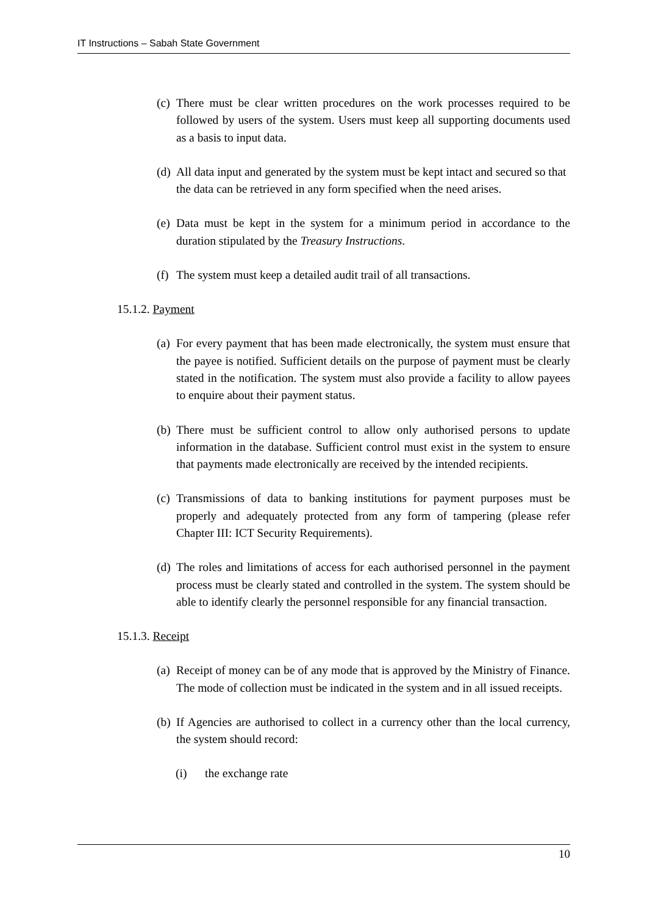IT Instructions – Sabah State Government
(c) There must be clear written procedures on the work processes required to be followed by users of the system. Users must keep all supporting documents used as a basis to input data.
(d) All data input and generated by the system must be kept intact and secured so that the data can be retrieved in any form specified when the need arises.
(e) Data must be kept in the system for a minimum period in accordance to the duration stipulated by the Treasury Instructions.
(f) The system must keep a detailed audit trail of all transactions.
15.1.2. Payment
(a) For every payment that has been made electronically, the system must ensure that the payee is notified. Sufficient details on the purpose of payment must be clearly stated in the notification. The system must also provide a facility to allow payees to enquire about their payment status.
(b) There must be sufficient control to allow only authorised persons to update information in the database. Sufficient control must exist in the system to ensure that payments made electronically are received by the intended recipients.
(c) Transmissions of data to banking institutions for payment purposes must be properly and adequately protected from any form of tampering (please refer Chapter III: ICT Security Requirements).
(d) The roles and limitations of access for each authorised personnel in the payment process must be clearly stated and controlled in the system. The system should be able to identify clearly the personnel responsible for any financial transaction.
15.1.3. Receipt
(a) Receipt of money can be of any mode that is approved by the Ministry of Finance. The mode of collection must be indicated in the system and in all issued receipts.
(b) If Agencies are authorised to collect in a currency other than the local currency, the system should record:
(i) the exchange rate
10